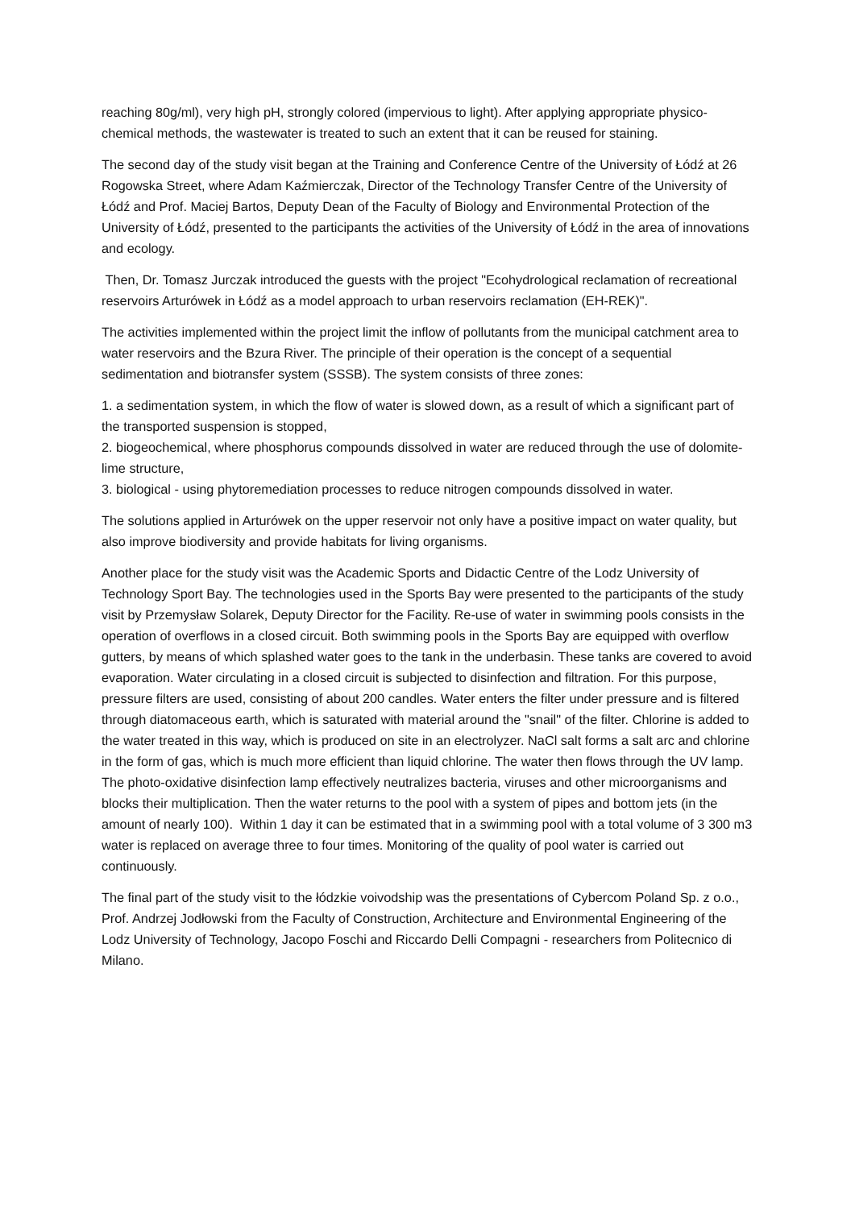reaching 80g/ml), very high pH, strongly colored (impervious to light). After applying appropriate physico-chemical methods, the wastewater is treated to such an extent that it can be reused for staining.
The second day of the study visit began at the Training and Conference Centre of the University of Łódź at 26 Rogowska Street, where Adam Kaźmierczak, Director of the Technology Transfer Centre of the University of Łódź and Prof. Maciej Bartos, Deputy Dean of the Faculty of Biology and Environmental Protection of the University of Łódź, presented to the participants the activities of the University of Łódź in the area of innovations and ecology.
Then, Dr. Tomasz Jurczak introduced the guests with the project "Ecohydrological reclamation of recreational reservoirs Arturówek in Łódź as a model approach to urban reservoirs reclamation (EH-REK)".
The activities implemented within the project limit the inflow of pollutants from the municipal catchment area to water reservoirs and the Bzura River. The principle of their operation is the concept of a sequential sedimentation and biotransfer system (SSSB). The system consists of three zones:
1. a sedimentation system, in which the flow of water is slowed down, as a result of which a significant part of the transported suspension is stopped,
2. biogeochemical, where phosphorus compounds dissolved in water are reduced through the use of dolomite-lime structure,
3. biological - using phytoremediation processes to reduce nitrogen compounds dissolved in water.
The solutions applied in Arturówek on the upper reservoir not only have a positive impact on water quality, but also improve biodiversity and provide habitats for living organisms.
Another place for the study visit was the Academic Sports and Didactic Centre of the Lodz University of Technology Sport Bay. The technologies used in the Sports Bay were presented to the participants of the study visit by Przemysław Solarek, Deputy Director for the Facility. Re-use of water in swimming pools consists in the operation of overflows in a closed circuit. Both swimming pools in the Sports Bay are equipped with overflow gutters, by means of which splashed water goes to the tank in the underbasin. These tanks are covered to avoid evaporation. Water circulating in a closed circuit is subjected to disinfection and filtration. For this purpose, pressure filters are used, consisting of about 200 candles. Water enters the filter under pressure and is filtered through diatomaceous earth, which is saturated with material around the "snail" of the filter. Chlorine is added to the water treated in this way, which is produced on site in an electrolyzer. NaCl salt forms a salt arc and chlorine in the form of gas, which is much more efficient than liquid chlorine. The water then flows through the UV lamp. The photo-oxidative disinfection lamp effectively neutralizes bacteria, viruses and other microorganisms and blocks their multiplication. Then the water returns to the pool with a system of pipes and bottom jets (in the amount of nearly 100). Within 1 day it can be estimated that in a swimming pool with a total volume of 3 300 m3 water is replaced on average three to four times. Monitoring of the quality of pool water is carried out continuously.
The final part of the study visit to the łódzkie voivodship was the presentations of Cybercom Poland Sp. z o.o., Prof. Andrzej Jodłowski from the Faculty of Construction, Architecture and Environmental Engineering of the Lodz University of Technology, Jacopo Foschi and Riccardo Delli Compagni - researchers from Politecnico di Milano.